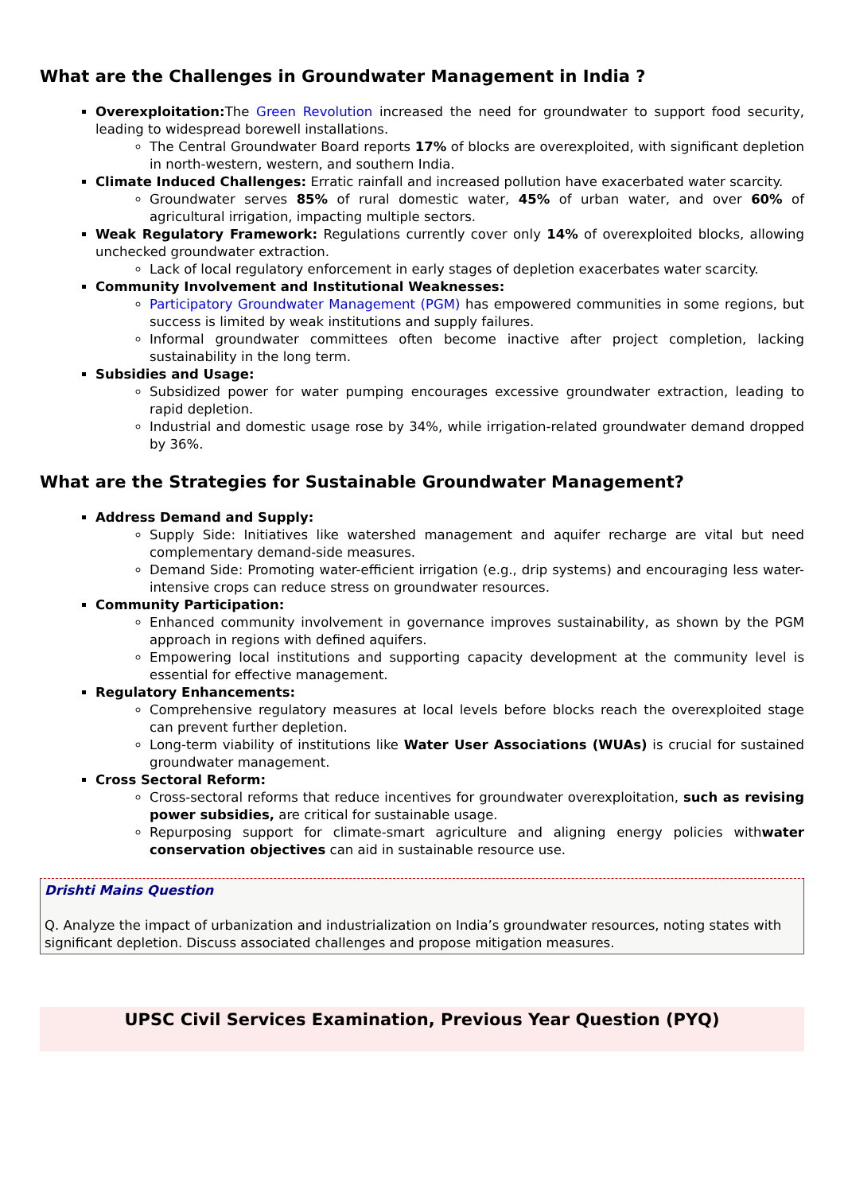What are the Challenges in Groundwater Management in India ?
Overexploitation: The Green Revolution increased the need for groundwater to support food security, leading to widespread borewell installations.
The Central Groundwater Board reports 17% of blocks are overexploited, with significant depletion in north-western, western, and southern India.
Climate Induced Challenges: Erratic rainfall and increased pollution have exacerbated water scarcity.
Groundwater serves 85% of rural domestic water, 45% of urban water, and over 60% of agricultural irrigation, impacting multiple sectors.
Weak Regulatory Framework: Regulations currently cover only 14% of overexploited blocks, allowing unchecked groundwater extraction.
Lack of local regulatory enforcement in early stages of depletion exacerbates water scarcity.
Community Involvement and Institutional Weaknesses:
Participatory Groundwater Management (PGM) has empowered communities in some regions, but success is limited by weak institutions and supply failures.
Informal groundwater committees often become inactive after project completion, lacking sustainability in the long term.
Subsidies and Usage:
Subsidized power for water pumping encourages excessive groundwater extraction, leading to rapid depletion.
Industrial and domestic usage rose by 34%, while irrigation-related groundwater demand dropped by 36%.
What are the Strategies for Sustainable Groundwater Management?
Address Demand and Supply:
Supply Side: Initiatives like watershed management and aquifer recharge are vital but need complementary demand-side measures.
Demand Side: Promoting water-efficient irrigation (e.g., drip systems) and encouraging less water-intensive crops can reduce stress on groundwater resources.
Community Participation:
Enhanced community involvement in governance improves sustainability, as shown by the PGM approach in regions with defined aquifers.
Empowering local institutions and supporting capacity development at the community level is essential for effective management.
Regulatory Enhancements:
Comprehensive regulatory measures at local levels before blocks reach the overexploited stage can prevent further depletion.
Long-term viability of institutions like Water User Associations (WUAs) is crucial for sustained groundwater management.
Cross Sectoral Reform:
Cross-sectoral reforms that reduce incentives for groundwater overexploitation, such as revising power subsidies, are critical for sustainable usage.
Repurposing support for climate-smart agriculture and aligning energy policies withwater conservation objectives can aid in sustainable resource use.
Drishti Mains Question
Q. Analyze the impact of urbanization and industrialization on India’s groundwater resources, noting states with significant depletion. Discuss associated challenges and propose mitigation measures.
UPSC Civil Services Examination, Previous Year Question (PYQ)